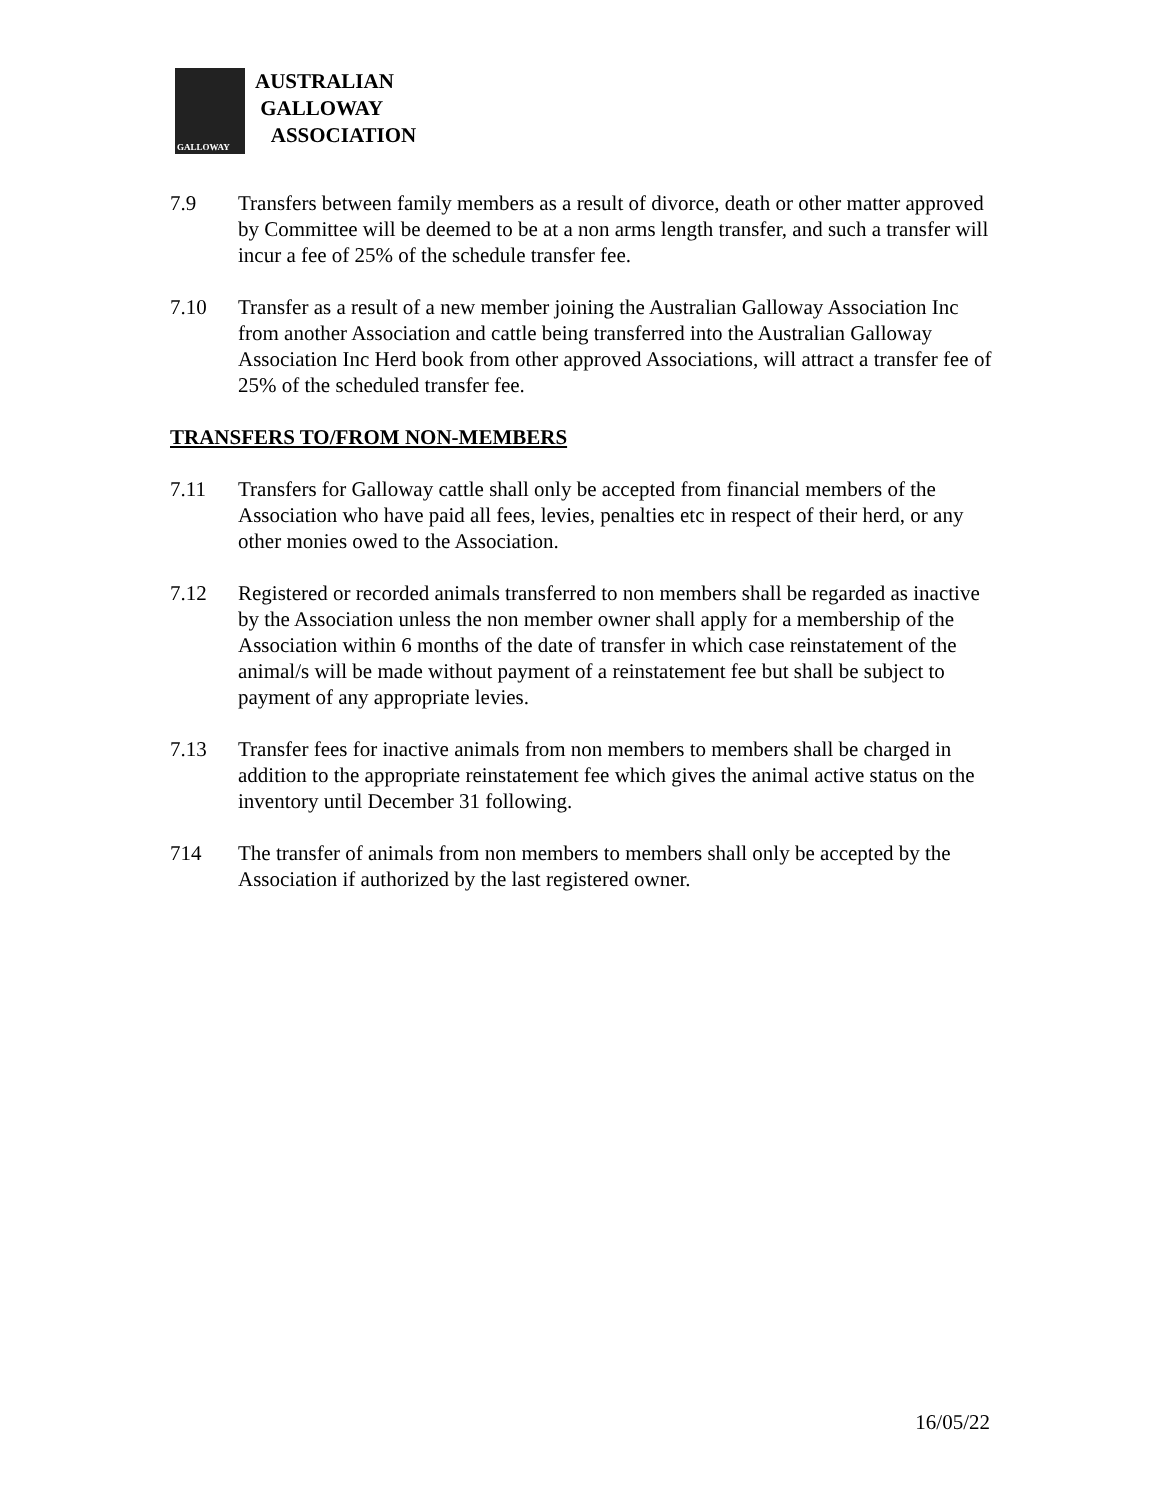GALLOWAY
AUSTRALIAN
GALLOWAY
ASSOCIATION
7.9 Transfers between family members as a result of divorce, death or other matter approved by Committee will be deemed to be at a non arms length transfer, and such a transfer will incur a fee of 25% of the schedule transfer fee.
7.10 Transfer as a result of a new member joining the Australian Galloway Association Inc from another Association and cattle being transferred into the Australian Galloway Association Inc Herd book from other approved Associations, will attract a transfer fee of 25% of the scheduled transfer fee.
TRANSFERS TO/FROM NON-MEMBERS
7.11 Transfers for Galloway cattle shall only be accepted from financial members of the Association who have paid all fees, levies, penalties etc in respect of their herd, or any other monies owed to the Association.
7.12 Registered or recorded animals transferred to non members shall be regarded as inactive by the Association unless the non member owner shall apply for a membership of the Association within 6 months of the date of transfer in which case reinstatement of the animal/s will be made without payment of a reinstatement fee but shall be subject to payment of any appropriate levies.
7.13 Transfer fees for inactive animals from non members to members shall be charged in addition to the appropriate reinstatement fee which gives the animal active status on the inventory until December 31 following.
714 The transfer of animals from non members to members shall only be accepted by the Association if authorized by the last registered owner.
16/05/22